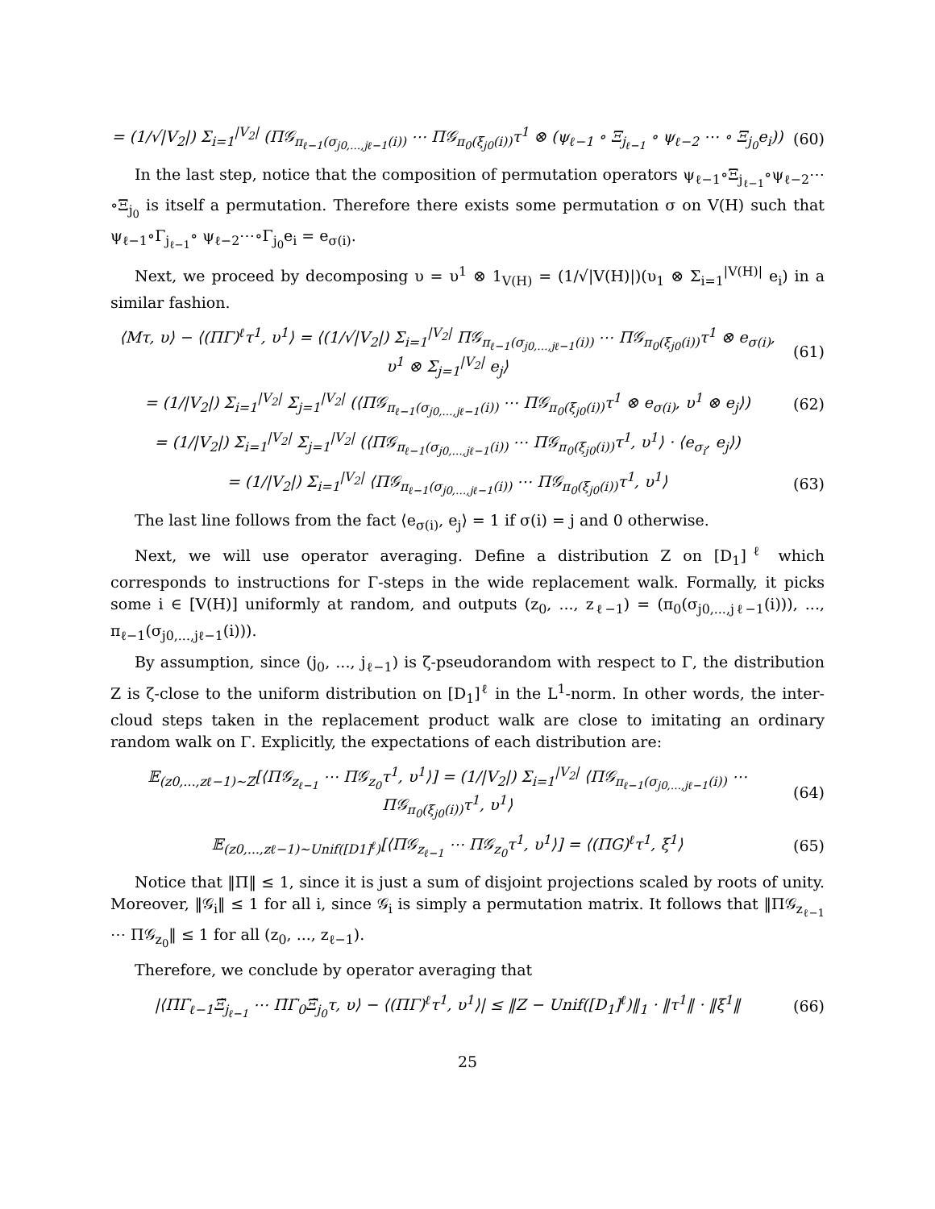= (1/√|V<sub>2</sub>|) Σ<sub>i=1</sub><sup>|V<sub>2</sub>|</sup> (Π𝒢<sub>π<sub>ℓ−1</sub>(σ<sub>j0,…,jℓ−1</sub>(i))</sub> ⋯ Π𝒢<sub>π<sub>0</sub>(ξ<sub>j0</sub>(i))</sub>τ<sup>1</sup> ⊗ (ψ<sub>ℓ−1</sub> ∘ Ξ<sub>j<sub>ℓ−1</sub></sub> ∘ ψ<sub>ℓ−2</sub> ⋯ ∘ Ξ<sub>j<sub>0</sub></sub>e<sub>i</sub>)) (60)
In the last step, notice that the composition of permutation operators ψ<sub>ℓ−1</sub>∘Ξ<sub>j<sub>ℓ−1</sub></sub>∘ψ<sub>ℓ−2</sub>⋯∘Ξ<sub>j<sub>0</sub></sub> is itself a permutation. Therefore there exists some permutation σ on V(H) such that ψ<sub>ℓ−1</sub>∘Γ<sub>j<sub>ℓ−1</sub></sub>∘ ψ<sub>ℓ−2</sub>⋯∘Γ<sub>j<sub>0</sub></sub>e<sub>i</sub> = e<sub>σ(i)</sub>.
Next, we proceed by decomposing υ = υ<sup>1</sup> ⊗ 1<sub>V(H)</sub> = (1/√|V(H)|)(υ<sub>1</sub> ⊗ Σ<sub>i=1</sub><sup>|V(H)|</sup> e<sub>i</sub>) in a similar fashion.
⟨Mτ, υ⟩ − ⟨(ΠΓ)<sup>ℓ</sup>τ<sup>1</sup>, υ<sup>1</sup>⟩ = ⟨(1/√|V<sub>2</sub>|) Σ<sub>i=1</sub><sup>|V<sub>2</sub>|</sup> Π𝒢<sub>π<sub>ℓ−1</sub>(σ<sub>j0,…,jℓ−1</sub>(i))</sub> ⋯ Π𝒢<sub>π<sub>0</sub>(ξ<sub>j0</sub>(i))</sub>τ<sup>1</sup> ⊗ e<sub>σ(i)</sub>, υ<sup>1</sup> ⊗ Σ<sub>j=1</sub><sup>|V<sub>2</sub>|</sup> e<sub>j</sub>⟩ (61)
= (1/|V<sub>2</sub>|) Σ<sub>i=1</sub><sup>|V<sub>2</sub>|</sup> Σ<sub>j=1</sub><sup>|V<sub>2</sub>|</sup> (⟨Π𝒢<sub>π<sub>ℓ−1</sub>(σ<sub>j0,…,jℓ−1</sub>(i))</sub> ⋯ Π𝒢<sub>π<sub>0</sub>(ξ<sub>j0</sub>(i))</sub>τ<sup>1</sup> ⊗ e<sub>σ(i)</sub>, υ<sup>1</sup> ⊗ e<sub>j</sub>⟩) (62)
= (1/|V<sub>2</sub>|) Σ<sub>i=1</sub><sup>|V<sub>2</sub>|</sup> Σ<sub>j=1</sub><sup>|V<sub>2</sub>|</sup> (⟨Π𝒢<sub>π<sub>ℓ−1</sub>(σ<sub>j0,…,jℓ−1</sub>(i))</sub> ⋯ Π𝒢<sub>π<sub>0</sub>(ξ<sub>j0</sub>(i))</sub>τ<sup>1</sup>, υ<sup>1</sup>⟩ · ⟨e<sub>σ<sub>i</sub></sub>, e<sub>j</sub>⟩)
= (1/|V<sub>2</sub>|) Σ<sub>i=1</sub><sup>|V<sub>2</sub>|</sup> ⟨Π𝒢<sub>π<sub>ℓ−1</sub>(σ<sub>j0,…,jℓ−1</sub>(i))</sub> ⋯ Π𝒢<sub>π<sub>0</sub>(ξ<sub>j0</sub>(i))</sub>τ<sup>1</sup>, υ<sup>1</sup>⟩ (63)
The last line follows from the fact ⟨e<sub>σ(i)</sub>, e<sub>j</sub>⟩ = 1 if σ(i) = j and 0 otherwise.
Next, we will use operator averaging. Define a distribution Z on [D<sub>1</sub>]<sup>ℓ</sup> which corresponds to instructions for Γ-steps in the wide replacement walk. Formally, it picks some i ∈ [V(H)] uniformly at random, and outputs (z<sub>0</sub>, ..., z<sub>ℓ−1</sub>) = (π<sub>0</sub>(σ<sub>j0,...,jℓ−1</sub>(i))), ..., π<sub>ℓ−1</sub>(σ<sub>j0,...,jℓ−1</sub>(i))).
By assumption, since (j<sub>0</sub>, ..., j<sub>ℓ−1</sub>) is ζ-pseudorandom with respect to Γ, the distribution Z is ζ-close to the uniform distribution on [D<sub>1</sub>]<sup>ℓ</sup> in the L<sup>1</sup>-norm. In other words, the inter-cloud steps taken in the replacement product walk are close to imitating an ordinary random walk on Γ. Explicitly, the expectations of each distribution are:
𝔼<sub>(z0,...,zℓ−1)∼Z</sub>[⟨Π𝒢<sub>z<sub>ℓ−1</sub></sub> ⋯ Π𝒢<sub>z<sub>0</sub></sub>τ<sup>1</sup>, υ<sup>1</sup>⟩] = (1/|V<sub>2</sub>|) Σ<sub>i=1</sub><sup>|V<sub>2</sub>|</sup> ⟨Π𝒢<sub>π<sub>ℓ−1</sub>(σ<sub>j0,…,jℓ−1</sub>(i))</sub> ⋯ Π𝒢<sub>π<sub>0</sub>(ξ<sub>j0</sub>(i))</sub>τ<sup>1</sup>, υ<sup>1</sup>⟩ (64)
𝔼<sub>(z0,...,zℓ−1)∼Unif([D1]<sup>ℓ</sup>)</sub>[⟨Π𝒢<sub>z<sub>ℓ−1</sub></sub> ⋯ Π𝒢<sub>z<sub>0</sub></sub>τ<sup>1</sup>, υ<sup>1</sup>⟩] = ⟨(ΠG)<sup>ℓ</sup>τ<sup>1</sup>, ξ<sup>1</sup>⟩ (65)
Notice that ‖Π‖ ≤ 1, since it is just a sum of disjoint projections scaled by roots of unity. Moreover, ‖𝒢<sub>i</sub>‖ ≤ 1 for all i, since 𝒢<sub>i</sub> is simply a permutation matrix. It follows that ‖Π𝒢<sub>z<sub>ℓ−1</sub></sub> ⋯ Π𝒢<sub>z<sub>0</sub></sub>‖ ≤ 1 for all (z<sub>0</sub>, ..., z<sub>ℓ−1</sub>).
Therefore, we conclude by operator averaging that
|⟨Π̇Γ̇<sub>ℓ−1</sub>Ξ̃<sub>j<sub>ℓ−1</sub></sub> ⋯ Π̇Γ̇<sub>0</sub>Ξ̃<sub>j<sub>0</sub></sub>τ, υ⟩ − ⟨(ΠΓ)<sup>ℓ</sup>τ<sup>1</sup>, υ<sup>1</sup>⟩| ≤ ‖Z − Unif([D<sub>1</sub>]<sup>ℓ</sup>)‖<sub>1</sub> · ‖τ<sup>1</sup>‖ · ‖ξ<sup>1</sup>‖ (66)
25